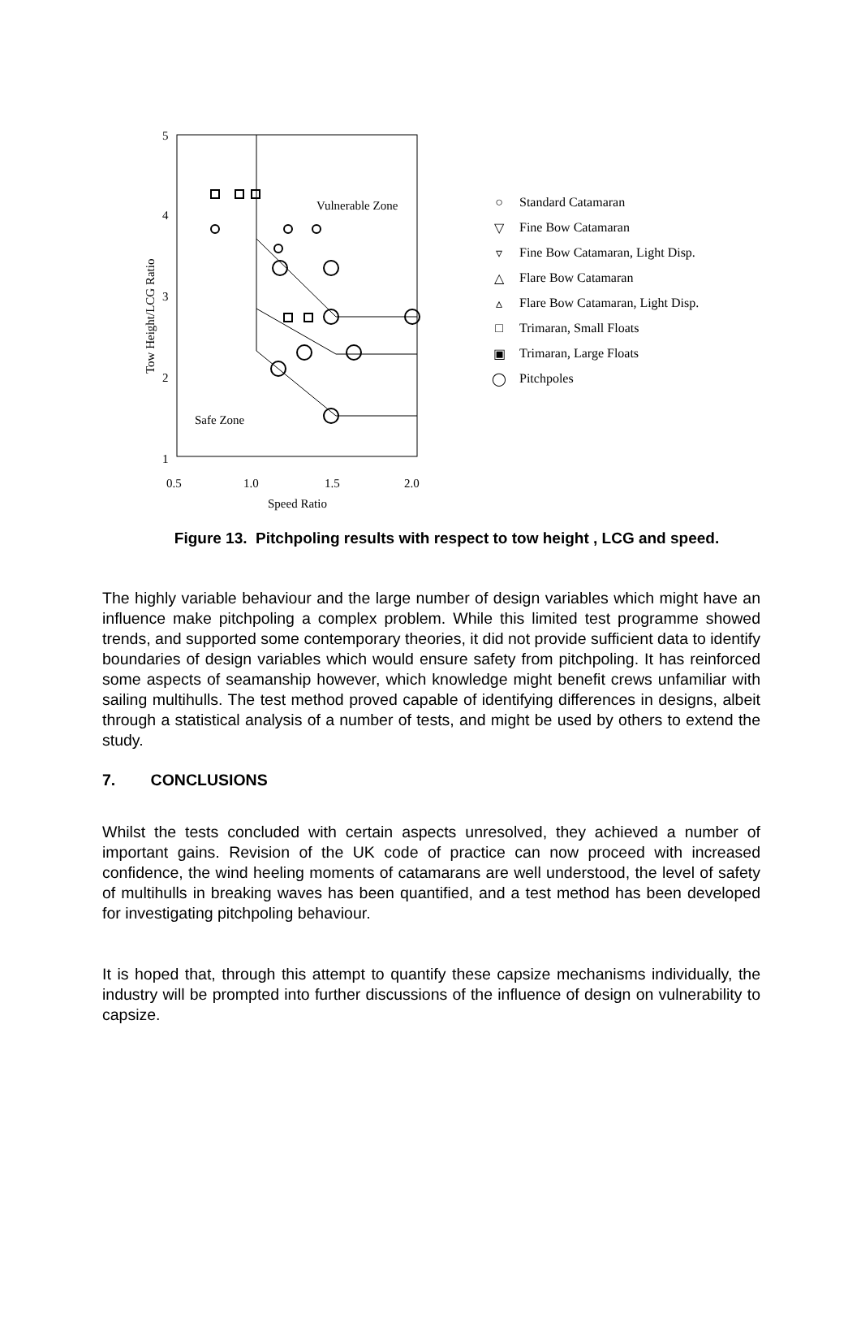5
4
3
2
1
0.5
1.0
1.5
2.0
Speed Ratio
Vulnerable Zone
Safe Zone
Tow Height/LCG Ratio
○ Standard Catamaran
▽ Fine Bow Catamaran
▿ Fine Bow Catamaran, Light Disp.
△ Flare Bow Catamaran
▵ Flare Bow Catamaran, Light Disp.
□ Trimaran, Small Floats
▣ Trimaran, Large Floats
◯ Pitchpoles
Figure 13. Pitchpoling results with respect to tow height , LCG and speed.
The highly variable behaviour and the large number of design variables which might have an influence make pitchpoling a complex problem. While this limited test programme showed trends, and supported some contemporary theories, it did not provide sufficient data to identify boundaries of design variables which would ensure safety from pitchpoling. It has reinforced some aspects of seamanship however, which knowledge might benefit crews unfamiliar with sailing multihulls. The test method proved capable of identifying differences in designs, albeit through a statistical analysis of a number of tests, and might be used by others to extend the study.
7. CONCLUSIONS
Whilst the tests concluded with certain aspects unresolved, they achieved a number of important gains. Revision of the UK code of practice can now proceed with increased confidence, the wind heeling moments of catamarans are well understood, the level of safety of multihulls in breaking waves has been quantified, and a test method has been developed for investigating pitchpoling behaviour.
It is hoped that, through this attempt to quantify these capsize mechanisms individually, the industry will be prompted into further discussions of the influence of design on vulnerability to capsize.